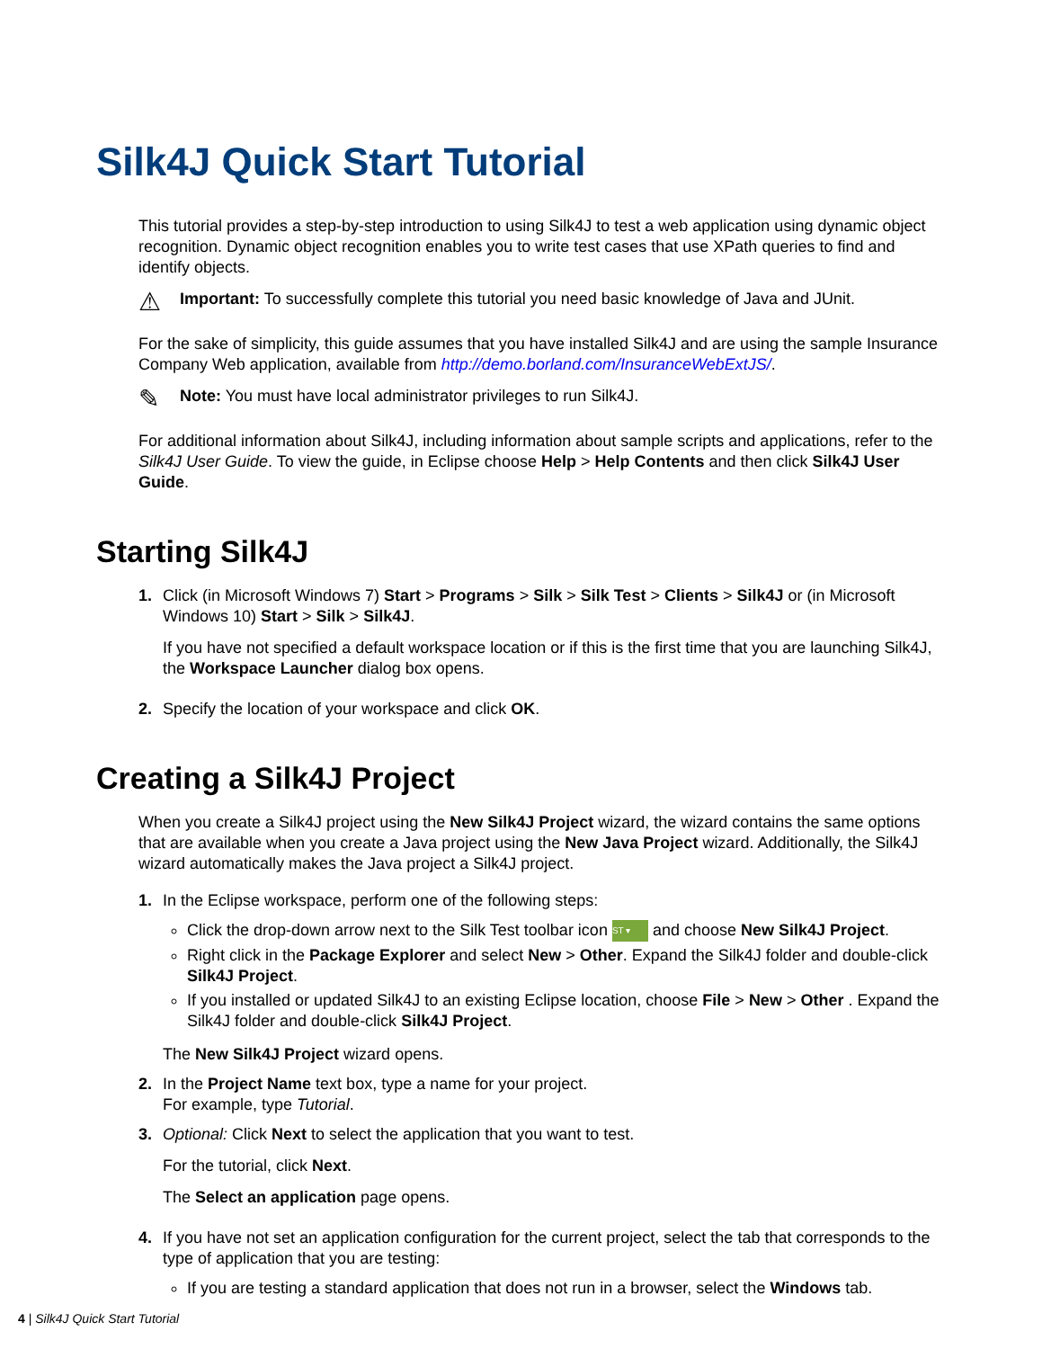Silk4J Quick Start Tutorial
This tutorial provides a step-by-step introduction to using Silk4J to test a web application using dynamic object recognition. Dynamic object recognition enables you to write test cases that use XPath queries to find and identify objects.
⚠
Important: To successfully complete this tutorial you need basic knowledge of Java and JUnit.
For the sake of simplicity, this guide assumes that you have installed Silk4J and are using the sample Insurance Company Web application, available from http://demo.borland.com/InsuranceWebExtJS/.
✎
Note: You must have local administrator privileges to run Silk4J.
For additional information about Silk4J, including information about sample scripts and applications, refer to the Silk4J User Guide. To view the guide, in Eclipse choose Help > Help Contents and then click Silk4J User Guide.
Starting Silk4J
1. Click (in Microsoft Windows 7) Start > Programs > Silk > Silk Test > Clients > Silk4J or (in Microsoft Windows 10) Start > Silk > Silk4J.
If you have not specified a default workspace location or if this is the first time that you are launching Silk4J, the Workspace Launcher dialog box opens.
2. Specify the location of your workspace and click OK.
Creating a Silk4J Project
When you create a Silk4J project using the New Silk4J Project wizard, the wizard contains the same options that are available when you create a Java project using the New Java Project wizard. Additionally, the Silk4J wizard automatically makes the Java project a Silk4J project.
1. In the Eclipse workspace, perform one of the following steps:
Click the drop-down arrow next to the Silk Test toolbar icon ST ▾ and choose New Silk4J Project.
Right click in the Package Explorer and select New > Other. Expand the Silk4J folder and double-click Silk4J Project.
If you installed or updated Silk4J to an existing Eclipse location, choose File > New > Other . Expand the Silk4J folder and double-click Silk4J Project.
The New Silk4J Project wizard opens.
2. In the Project Name text box, type a name for your project.
For example, type Tutorial.
3. Optional: Click Next to select the application that you want to test.
For the tutorial, click Next.
The Select an application page opens.
4. If you have not set an application configuration for the current project, select the tab that corresponds to the type of application that you are testing:
If you are testing a standard application that does not run in a browser, select the Windows tab.
4 | Silk4J Quick Start Tutorial